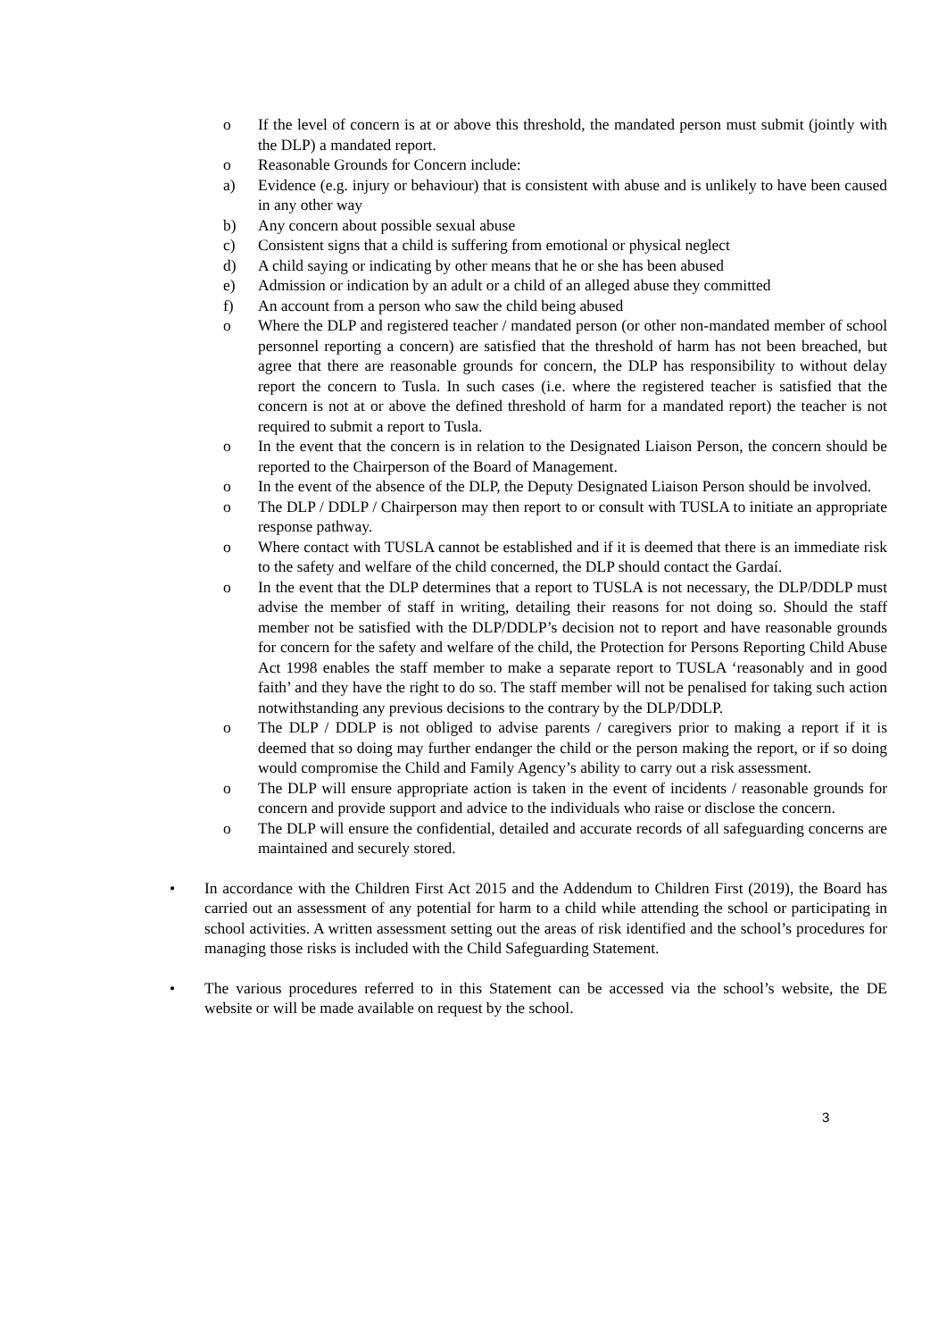o If the level of concern is at or above this threshold, the mandated person must submit (jointly with the DLP) a mandated report.
o Reasonable Grounds for Concern include:
a) Evidence (e.g. injury or behaviour) that is consistent with abuse and is unlikely to have been caused in any other way
b) Any concern about possible sexual abuse
c) Consistent signs that a child is suffering from emotional or physical neglect
d) A child saying or indicating by other means that he or she has been abused
e) Admission or indication by an adult or a child of an alleged abuse they committed
f) An account from a person who saw the child being abused
o Where the DLP and registered teacher / mandated person (or other non-mandated member of school personnel reporting a concern) are satisfied that the threshold of harm has not been breached, but agree that there are reasonable grounds for concern, the DLP has responsibility to without delay report the concern to Tusla. In such cases (i.e. where the registered teacher is satisfied that the concern is not at or above the defined threshold of harm for a mandated report) the teacher is not required to submit a report to Tusla.
o In the event that the concern is in relation to the Designated Liaison Person, the concern should be reported to the Chairperson of the Board of Management.
o In the event of the absence of the DLP, the Deputy Designated Liaison Person should be involved.
o The DLP / DDLP / Chairperson may then report to or consult with TUSLA to initiate an appropriate response pathway.
o Where contact with TUSLA cannot be established and if it is deemed that there is an immediate risk to the safety and welfare of the child concerned, the DLP should contact the Gardaí.
o In the event that the DLP determines that a report to TUSLA is not necessary, the DLP/DDLP must advise the member of staff in writing, detailing their reasons for not doing so. Should the staff member not be satisfied with the DLP/DDLP’s decision not to report and have reasonable grounds for concern for the safety and welfare of the child, the Protection for Persons Reporting Child Abuse Act 1998 enables the staff member to make a separate report to TUSLA ‘reasonably and in good faith’ and they have the right to do so. The staff member will not be penalised for taking such action notwithstanding any previous decisions to the contrary by the DLP/DDLP.
o The DLP / DDLP is not obliged to advise parents / caregivers prior to making a report if it is deemed that so doing may further endanger the child or the person making the report, or if so doing would compromise the Child and Family Agency’s ability to carry out a risk assessment.
o The DLP will ensure appropriate action is taken in the event of incidents / reasonable grounds for concern and provide support and advice to the individuals who raise or disclose the concern.
o The DLP will ensure the confidential, detailed and accurate records of all safeguarding concerns are maintained and securely stored.
• In accordance with the Children First Act 2015 and the Addendum to Children First (2019), the Board has carried out an assessment of any potential for harm to a child while attending the school or participating in school activities. A written assessment setting out the areas of risk identified and the school’s procedures for managing those risks is included with the Child Safeguarding Statement.
• The various procedures referred to in this Statement can be accessed via the school’s website, the DE website or will be made available on request by the school.
3